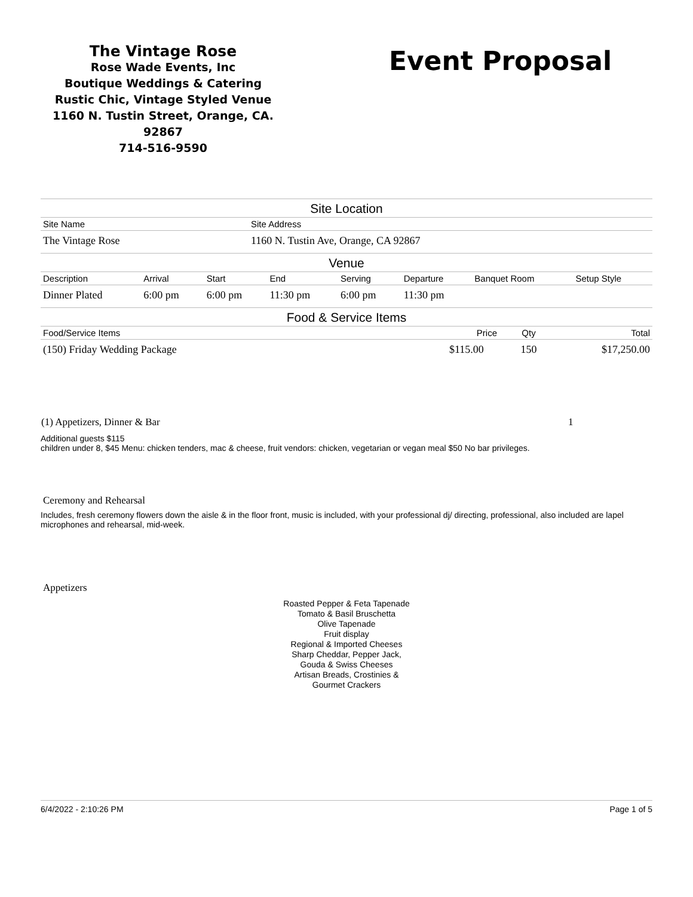The Vintage Rose
Rose Wade Events, Inc
Boutique Weddings & Catering
Rustic Chic, Vintage Styled Venue
1160 N. Tustin Street, Orange, CA. 92867
714-516-9590
Event Proposal
Site Location
| Site Name | Site Address |
| The Vintage Rose | 1160 N. Tustin Ave, Orange, CA 92867 |
Venue
| Description | Arrival | Start | End | Serving | Departure | Banquet Room | Setup Style |
| Dinner Plated | 6:00 pm | 6:00 pm | 11:30 pm | 6:00 pm | 11:30 pm | | |
Food & Service Items
| Food/Service Items | Price | Qty | Total |
| (150) Friday Wedding Package | $115.00 | 150 | $17,250.00 |
| (1) Appetizers, Dinner & Bar | 1 |
Additional guests $115
children under 8, $45 Menu: chicken tenders, mac & cheese, fruit vendors: chicken, vegetarian or vegan meal $50 No bar privileges.
Ceremony and Rehearsal
Includes, fresh ceremony flowers down the aisle & in the floor front, music is included, with your professional dj/ directing, professional, also included are lapel microphones and rehearsal, mid-week.
Appetizers
Roasted Pepper & Feta Tapenade
Tomato & Basil Bruschetta
Olive Tapenade
Fruit display
Regional & Imported Cheeses
Sharp Cheddar, Pepper Jack,
Gouda & Swiss Cheeses
Artisan Breads, Crostinies &
Gourmet Crackers
6/4/2022 - 2:10:26 PM Page 1 of 5